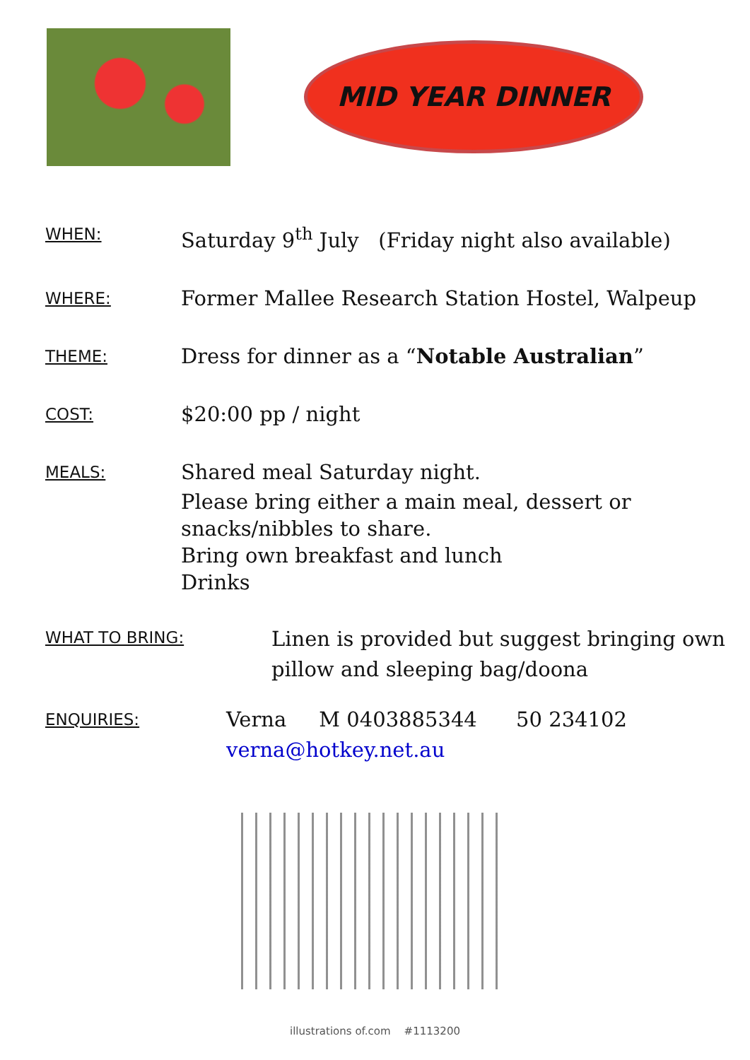MID YEAR DINNER
WHEN:
Saturday 9<sup>th</sup> July (Friday night also available)
WHERE:
Former Mallee Research Station Hostel, Walpeup
THEME:
Dress for dinner as a “Notable Australian”
COST:
$20:00 pp / night
MEALS:
Shared meal Saturday night.
Please bring either a main meal, dessert or
snacks/nibbles to share.
Bring own breakfast and lunch
Drinks
WHAT TO BRING:
Linen is provided but suggest bringing own
pillow and sleeping bag/doona
ENQUIRIES:
Verna M 0403885344 50 234102
verna@hotkey.net.au
illustrations of.com #1113200